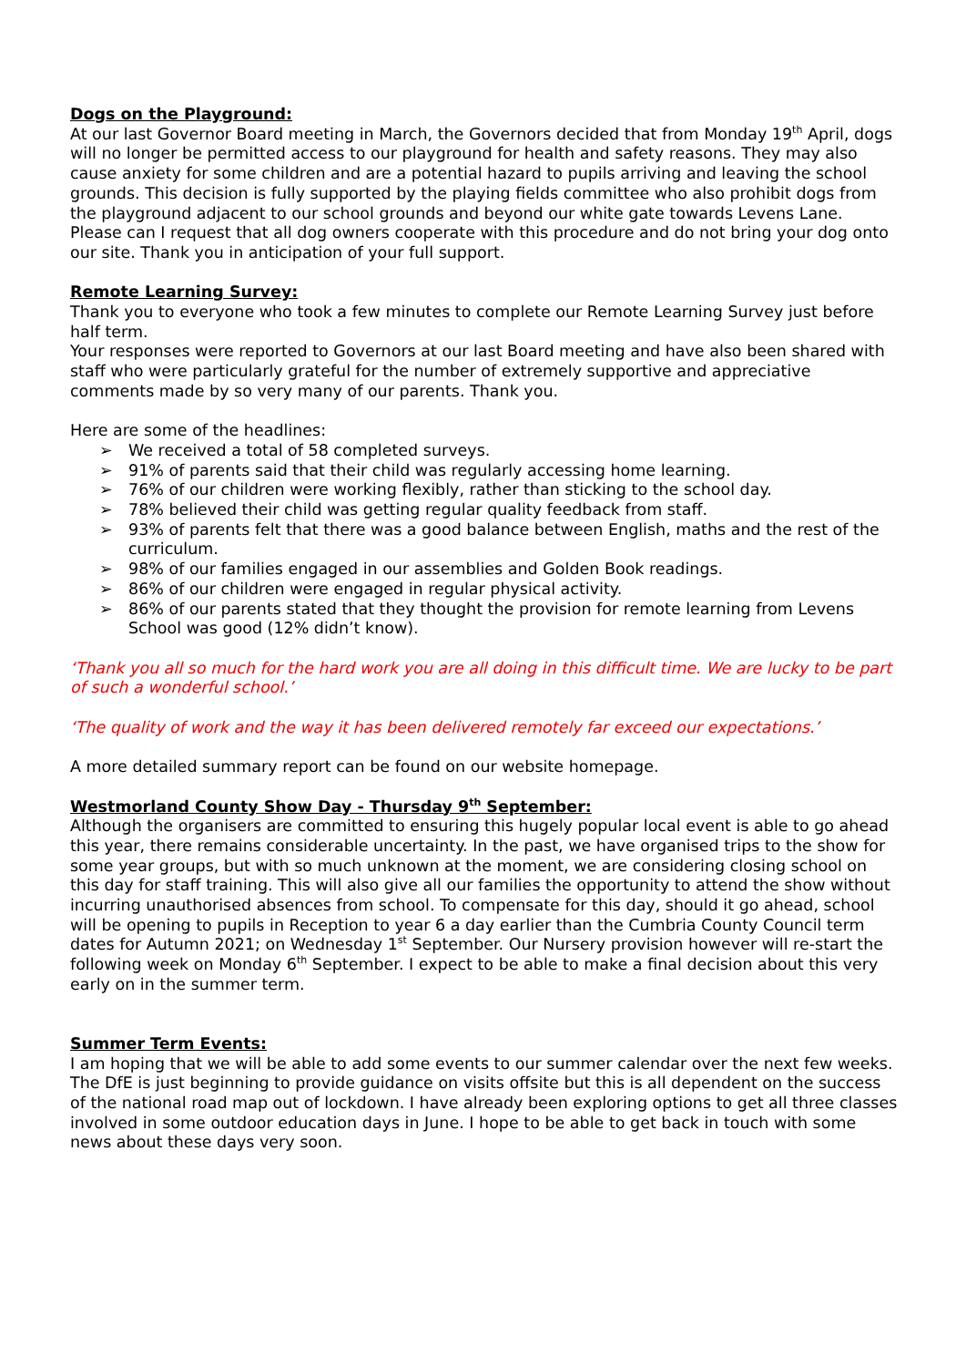Dogs on the Playground:
At our last Governor Board meeting in March, the Governors decided that from Monday 19<sup>th</sup> April, dogs will no longer be permitted access to our playground for health and safety reasons. They may also cause anxiety for some children and are a potential hazard to pupils arriving and leaving the school grounds. This decision is fully supported by the playing fields committee who also prohibit dogs from the playground adjacent to our school grounds and beyond our white gate towards Levens Lane. Please can I request that all dog owners cooperate with this procedure and do not bring your dog onto our site. Thank you in anticipation of your full support.
Remote Learning Survey:
Thank you to everyone who took a few minutes to complete our Remote Learning Survey just before half term.
Your responses were reported to Governors at our last Board meeting and have also been shared with staff who were particularly grateful for the number of extremely supportive and appreciative comments made by so very many of our parents. Thank you.
Here are some of the headlines:
➢ We received a total of 58 completed surveys.
➢ 91% of parents said that their child was regularly accessing home learning.
➢ 76% of our children were working flexibly, rather than sticking to the school day.
➢ 78% believed their child was getting regular quality feedback from staff.
➢ 93% of parents felt that there was a good balance between English, maths and the rest of the curriculum.
➢ 98% of our families engaged in our assemblies and Golden Book readings.
➢ 86% of our children were engaged in regular physical activity.
➢ 86% of our parents stated that they thought the provision for remote learning from Levens School was good (12% didn’t know).
‘Thank you all so much for the hard work you are all doing in this difficult time. We are lucky to be part of such a wonderful school.’
‘The quality of work and the way it has been delivered remotely far exceed our expectations.’
A more detailed summary report can be found on our website homepage.
Westmorland County Show Day - Thursday 9<sup>th</sup> September:
Although the organisers are committed to ensuring this hugely popular local event is able to go ahead this year, there remains considerable uncertainty. In the past, we have organised trips to the show for some year groups, but with so much unknown at the moment, we are considering closing school on this day for staff training. This will also give all our families the opportunity to attend the show without incurring unauthorised absences from school. To compensate for this day, should it go ahead, school will be opening to pupils in Reception to year 6 a day earlier than the Cumbria County Council term dates for Autumn 2021; on Wednesday 1<sup>st</sup> September. Our Nursery provision however will re-start the following week on Monday 6<sup>th</sup> September. I expect to be able to make a final decision about this very early on in the summer term.
Summer Term Events:
I am hoping that we will be able to add some events to our summer calendar over the next few weeks. The DfE is just beginning to provide guidance on visits offsite but this is all dependent on the success of the national road map out of lockdown. I have already been exploring options to get all three classes involved in some outdoor education days in June. I hope to be able to get back in touch with some news about these days very soon.